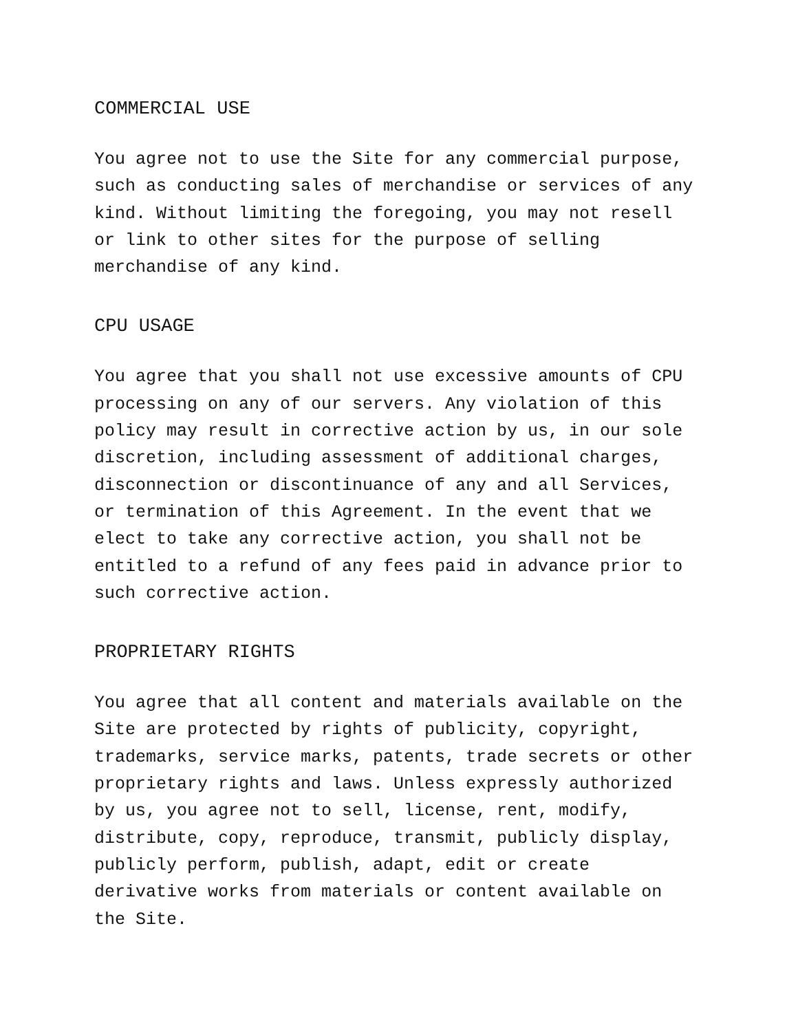COMMERCIAL USE
You agree not to use the Site for any commercial purpose, such as conducting sales of merchandise or services of any kind. Without limiting the foregoing, you may not resell or link to other sites for the purpose of selling merchandise of any kind.
CPU USAGE
You agree that you shall not use excessive amounts of CPU processing on any of our servers. Any violation of this policy may result in corrective action by us, in our sole discretion, including assessment of additional charges, disconnection or discontinuance of any and all Services, or termination of this Agreement. In the event that we elect to take any corrective action, you shall not be entitled to a refund of any fees paid in advance prior to such corrective action.
PROPRIETARY RIGHTS
You agree that all content and materials available on the Site are protected by rights of publicity, copyright, trademarks, service marks, patents, trade secrets or other proprietary rights and laws. Unless expressly authorized by us, you agree not to sell, license, rent, modify, distribute, copy, reproduce, transmit, publicly display, publicly perform, publish, adapt, edit or create derivative works from materials or content available on the Site.